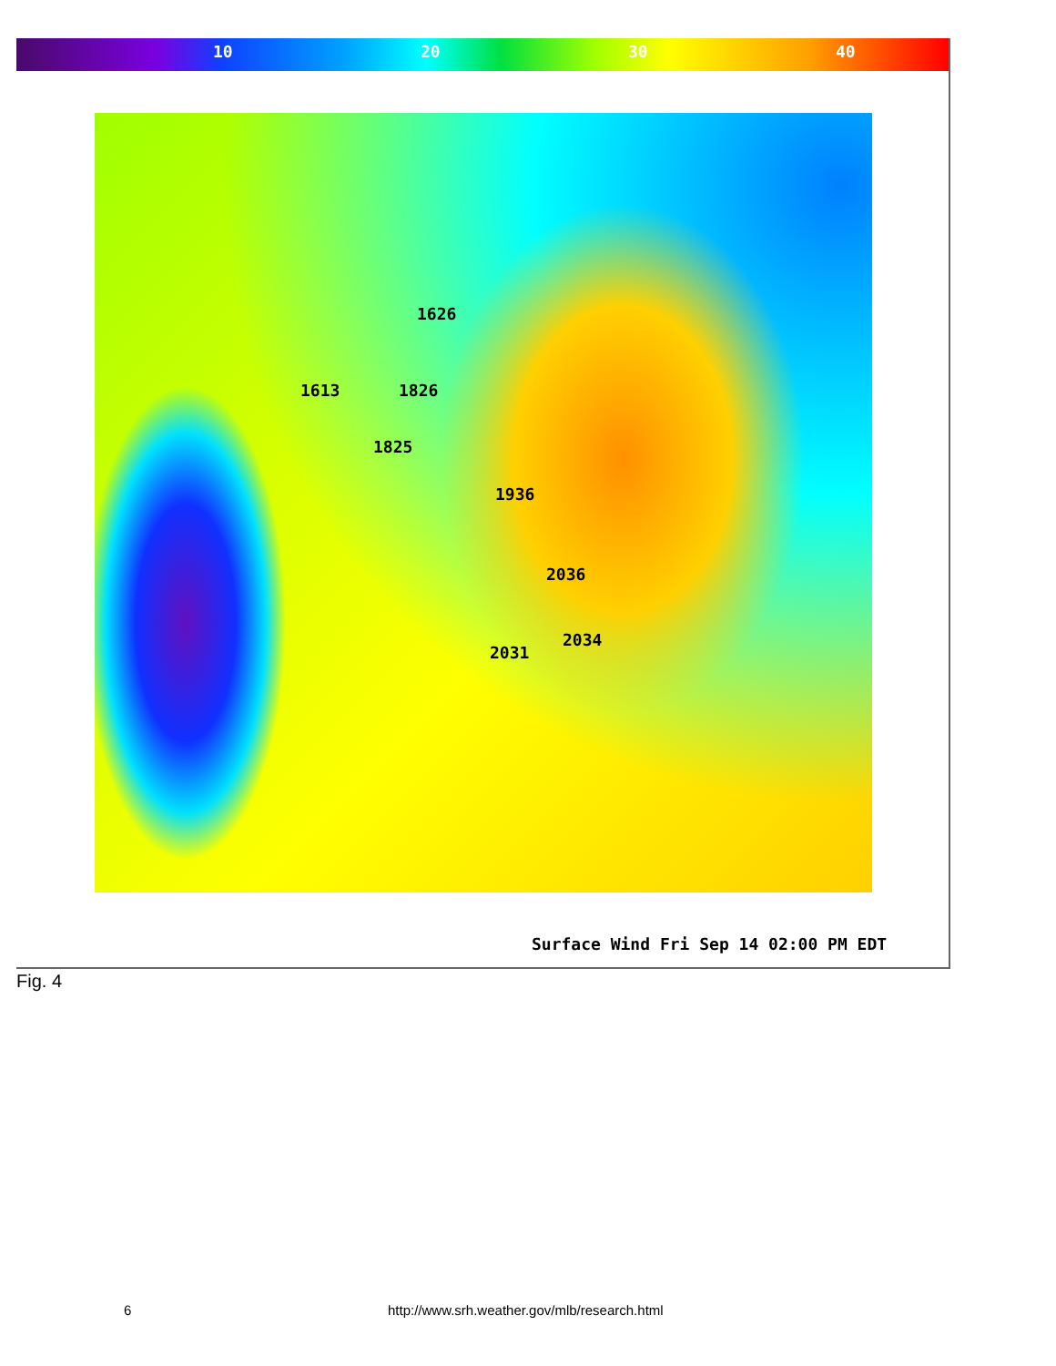10 20 30 40
1613
1626
1826
1825
1936
2036
2034
2031
Surface Wind Fri Sep 14 02:00 PM EDT
Fig. 4
6
http://www.srh.weather.gov/mlb/research.html